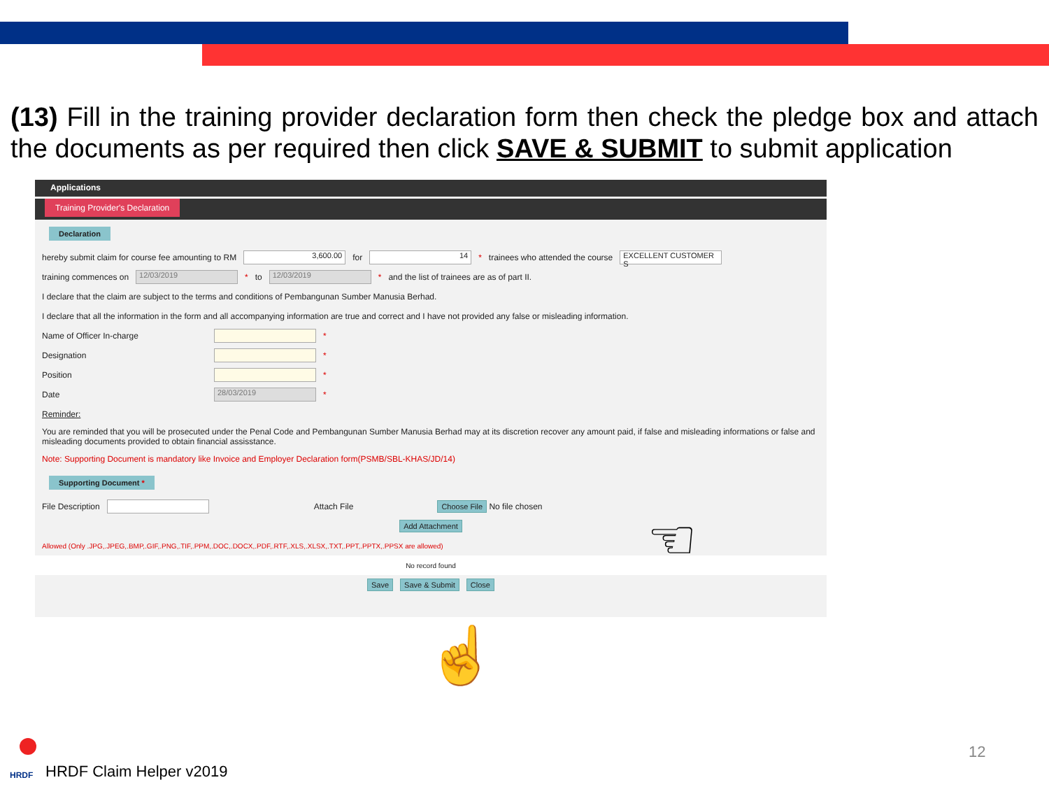(13) Fill in the training provider declaration form then check the pledge box and attach the documents as per required then click SAVE & SUBMIT to submit application
Applications
Training Provider's Declaration
Declaration
hereby submit claim for course fee amounting to RM 3,600.00 for 14 * trainees who attended the course EXCELLENT CUSTOMER S
training commences on 12/03/2019 * to 12/03/2019 * and the list of trainees are as of part II.
I declare that the claim are subject to the terms and conditions of Pembangunan Sumber Manusia Berhad.
I declare that all the information in the form and all accompanying information are true and correct and I have not provided any false or misleading information.
Name of Officer In-charge *
Designation *
Position *
Date 28/03/2019 *
Reminder:
You are reminded that you will be prosecuted under the Penal Code and Pembangunan Sumber Manusia Berhad may at its discretion recover any amount paid, if false and misleading informations or false and misleading documents provided to obtain financial assisstance.
Note: Supporting Document is mandatory like Invoice and Employer Declaration form(PSMB/SBL-KHAS/JD/14)
Supporting Document *
File Description Attach File Choose File No file chosen
Add Attachment
Allowed (Only .JPG,.JPEG,.BMP,.GIF,.PNG,.TIF,.PPM,.DOC,.DOCX,.PDF,.RTF,.XLS,.XLSX,.TXT,.PPT,.PPTX,.PPSX are allowed)
No record found
Save Save & Submit Close
☝
☜
HRDF
HRDF Claim Helper v2019
12